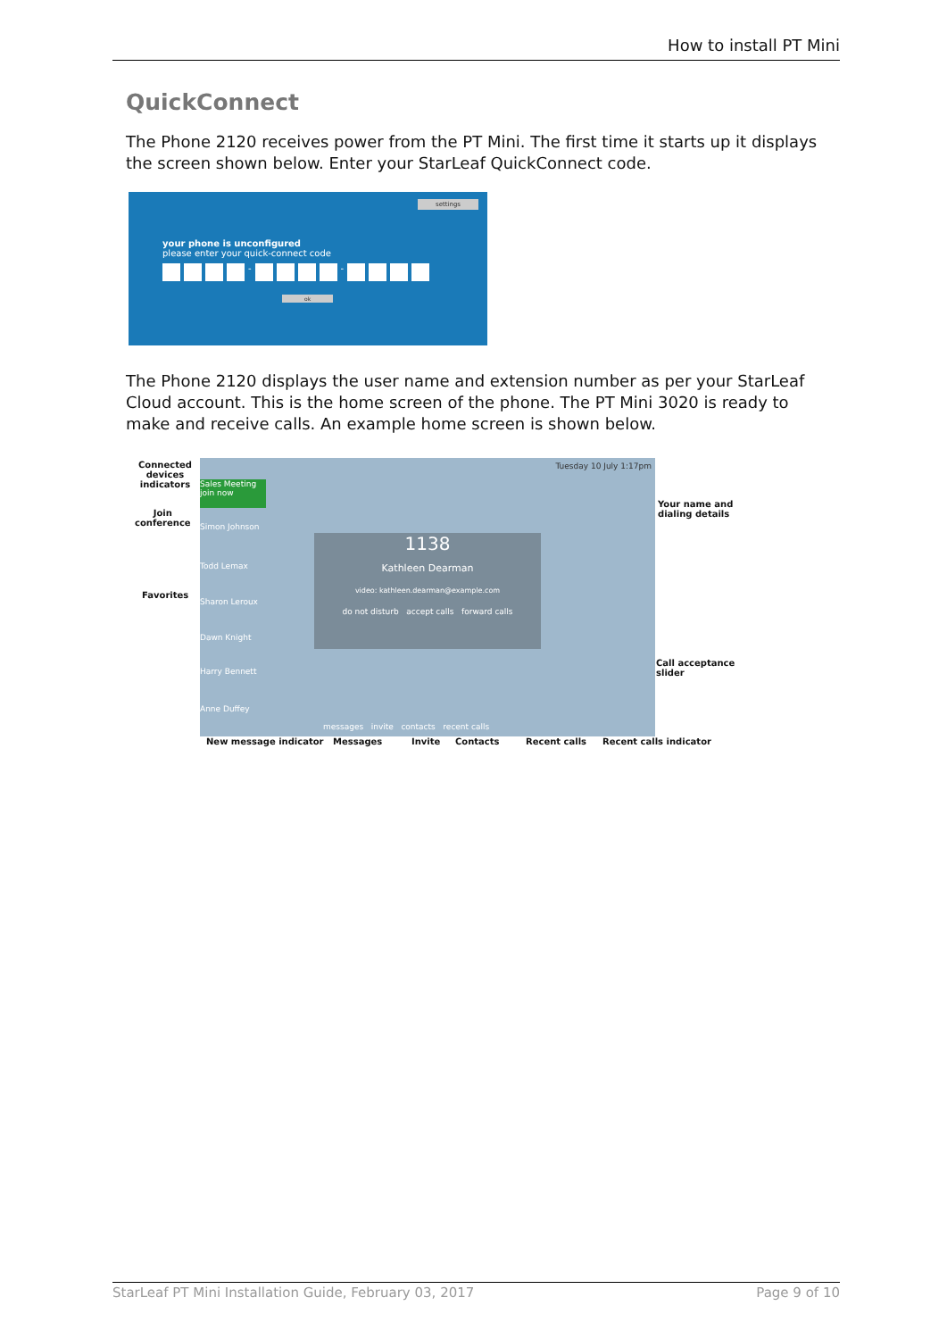How to install PT Mini
QuickConnect
The Phone 2120 receives power from the PT Mini. The first time it starts up it displays the screen shown below. Enter your StarLeaf QuickConnect code.
settings
your phone is unconfigured
please enter your quick-connect code
- -
ok
The Phone 2120 displays the user name and extension number as per your StarLeaf Cloud account. This is the home screen of the phone. The PT Mini 3020 is ready to make and receive calls. An example home screen is shown below.
Tuesday 10 July 1:17pm
Sales Meeting
join now
Simon Johnson
Todd Lemax
Sharon Leroux
Dawn Knight
Harry Bennett
Anne Duffey
1138
Kathleen Dearman
video: kathleen.dearman@example.com
do not disturb accept calls forward calls
messages invite contacts recent calls
Connected
devices
indicators
Join
conference
Favorites
Your name and
dialing details
Call acceptance
slider
New message indicator Messages Invite Contacts Recent calls Recent calls indicator
StarLeaf PT Mini Installation Guide, February 03, 2017 Page 9 of 10